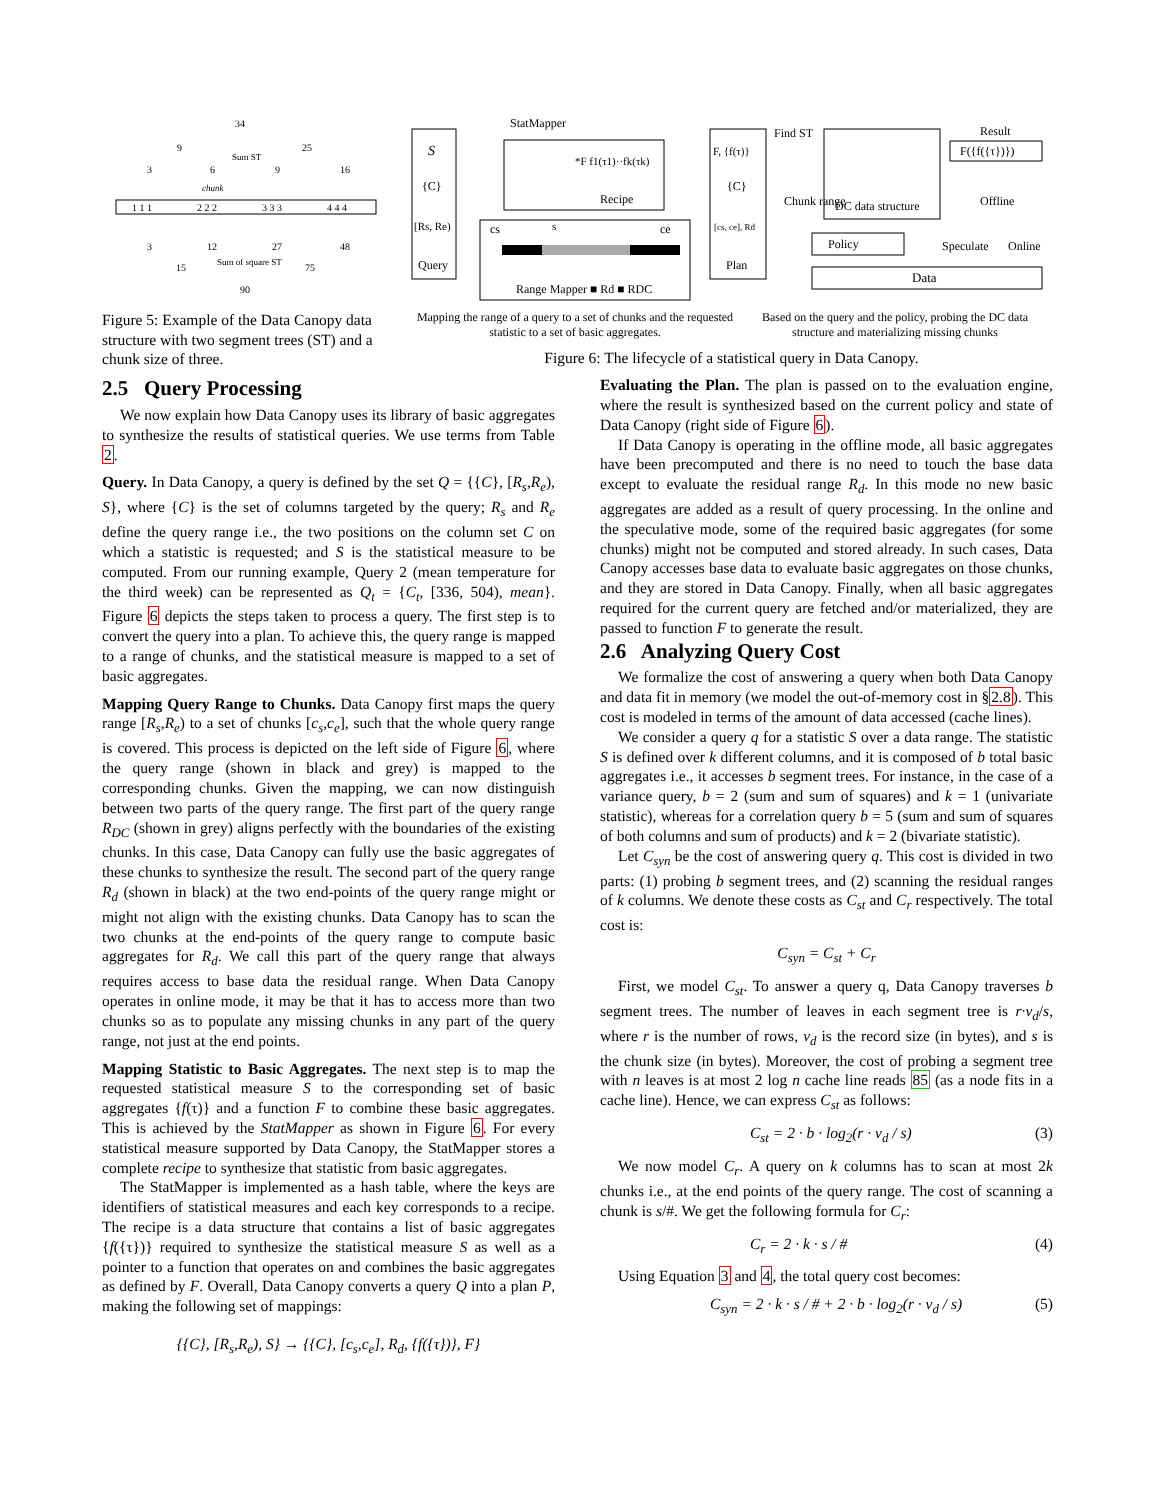1 1 1
2 2 2
3 3 3
4 4 4
34
9
25
3
6
9
16
Sum ST
chunk
3
12
27
48
15
75
90
Sum of square ST
Figure 5: Example of the Data Canopy data structure with two segment trees (ST) and a chunk size of three.
S
{C}
[Rs, Re)
Query
StatMapper
Recipe
*F f1(τ1)··fk(τk)
cs
s
ce
Range Mapper ■ Rd ■ RDC
F, {f(τ)}
{C}
[cs, ce], Rd
Plan
Find ST
Chunk range
DC data structure
Result
F({f({τ})})
Offline
Policy
Speculate
Online
Data
Mapping the range of a query to a set of chunks and the requested statistic to a set of basic aggregates.
Based on the query and the policy, probing the DC data structure and materializing missing chunks
Figure 6: The lifecycle of a statistical query in Data Canopy.
2.5 Query Processing
We now explain how Data Canopy uses its library of basic aggregates to synthesize the results of statistical queries. We use terms from Table 2.
Query. In Data Canopy, a query is defined by the set Q = {{C}, [R<sub>s</sub>,R<sub>e</sub>), S}, where {C} is the set of columns targeted by the query; R<sub>s</sub> and R<sub>e</sub> define the query range i.e., the two positions on the column set C on which a statistic is requested; and S is the statistical measure to be computed. From our running example, Query 2 (mean temperature for the third week) can be represented as Q<sub>t</sub> = {C<sub>t</sub>, [336, 504), mean}. Figure 6 depicts the steps taken to process a query. The first step is to convert the query into a plan. To achieve this, the query range is mapped to a range of chunks, and the statistical measure is mapped to a set of basic aggregates.
Mapping Query Range to Chunks. Data Canopy first maps the query range [R<sub>s</sub>,R<sub>e</sub>) to a set of chunks [c<sub>s</sub>,c<sub>e</sub>], such that the whole query range is covered. This process is depicted on the left side of Figure 6, where the query range (shown in black and grey) is mapped to the corresponding chunks. Given the mapping, we can now distinguish between two parts of the query range. The first part of the query range R<sub>DC</sub> (shown in grey) aligns perfectly with the boundaries of the existing chunks. In this case, Data Canopy can fully use the basic aggregates of these chunks to synthesize the result. The second part of the query range R<sub>d</sub> (shown in black) at the two end-points of the query range might or might not align with the existing chunks. Data Canopy has to scan the two chunks at the end-points of the query range to compute basic aggregates for R<sub>d</sub>. We call this part of the query range that always requires access to base data the residual range. When Data Canopy operates in online mode, it may be that it has to access more than two chunks so as to populate any missing chunks in any part of the query range, not just at the end points.
Mapping Statistic to Basic Aggregates. The next step is to map the requested statistical measure S to the corresponding set of basic aggregates {f(τ)} and a function F to combine these basic aggregates. This is achieved by the StatMapper as shown in Figure 6. For every statistical measure supported by Data Canopy, the StatMapper stores a complete recipe to synthesize that statistic from basic aggregates.
The StatMapper is implemented as a hash table, where the keys are identifiers of statistical measures and each key corresponds to a recipe. The recipe is a data structure that contains a list of basic aggregates {f({τ})} required to synthesize the statistical measure S as well as a pointer to a function that operates on and combines the basic aggregates as defined by F. Overall, Data Canopy converts a query Q into a plan P, making the following set of mappings:
{{C}, [R<sub>s</sub>,R<sub>e</sub>), S} → {{C}, [c<sub>s</sub>,c<sub>e</sub>], R<sub>d</sub>, {f({τ})}, F}
Evaluating the Plan. The plan is passed on to the evaluation engine, where the result is synthesized based on the current policy and state of Data Canopy (right side of Figure 6).
If Data Canopy is operating in the offline mode, all basic aggregates have been precomputed and there is no need to touch the base data except to evaluate the residual range R<sub>d</sub>. In this mode no new basic aggregates are added as a result of query processing. In the online and the speculative mode, some of the required basic aggregates (for some chunks) might not be computed and stored already. In such cases, Data Canopy accesses base data to evaluate basic aggregates on those chunks, and they are stored in Data Canopy. Finally, when all basic aggregates required for the current query are fetched and/or materialized, they are passed to function F to generate the result.
2.6 Analyzing Query Cost
We formalize the cost of answering a query when both Data Canopy and data fit in memory (we model the out-of-memory cost in §2.8). This cost is modeled in terms of the amount of data accessed (cache lines).
We consider a query q for a statistic S over a data range. The statistic S is defined over k different columns, and it is composed of b total basic aggregates i.e., it accesses b segment trees. For instance, in the case of a variance query, b = 2 (sum and sum of squares) and k = 1 (univariate statistic), whereas for a correlation query b = 5 (sum and sum of squares of both columns and sum of products) and k = 2 (bivariate statistic).
Let C<sub>syn</sub> be the cost of answering query q. This cost is divided in two parts: (1) probing b segment trees, and (2) scanning the residual ranges of k columns. We denote these costs as C<sub>st</sub> and C<sub>r</sub> respectively. The total cost is:
C<sub>syn</sub> = C<sub>st</sub> + C<sub>r</sub>
First, we model C<sub>st</sub>. To answer a query q, Data Canopy traverses b segment trees. The number of leaves in each segment tree is r·v<sub>d</sub>/s, where r is the number of rows, v<sub>d</sub> is the record size (in bytes), and s is the chunk size (in bytes). Moreover, the cost of probing a segment tree with n leaves is at most 2 log n cache line reads 85 (as a node fits in a cache line). Hence, we can express C<sub>st</sub> as follows:
C<sub>st</sub> = 2 · b · log<sub>2</sub>(r · v<sub>d</sub> / s) (3)
We now model C<sub>r</sub>. A query on k columns has to scan at most 2k chunks i.e., at the end points of the query range. The cost of scanning a chunk is s/#. We get the following formula for C<sub>r</sub>:
C<sub>r</sub> = 2 · k · s / # (4)
Using Equation 3 and 4, the total query cost becomes:
C<sub>syn</sub> = 2 · k · s / # + 2 · b · log<sub>2</sub>(r · v<sub>d</sub> / s) (5)